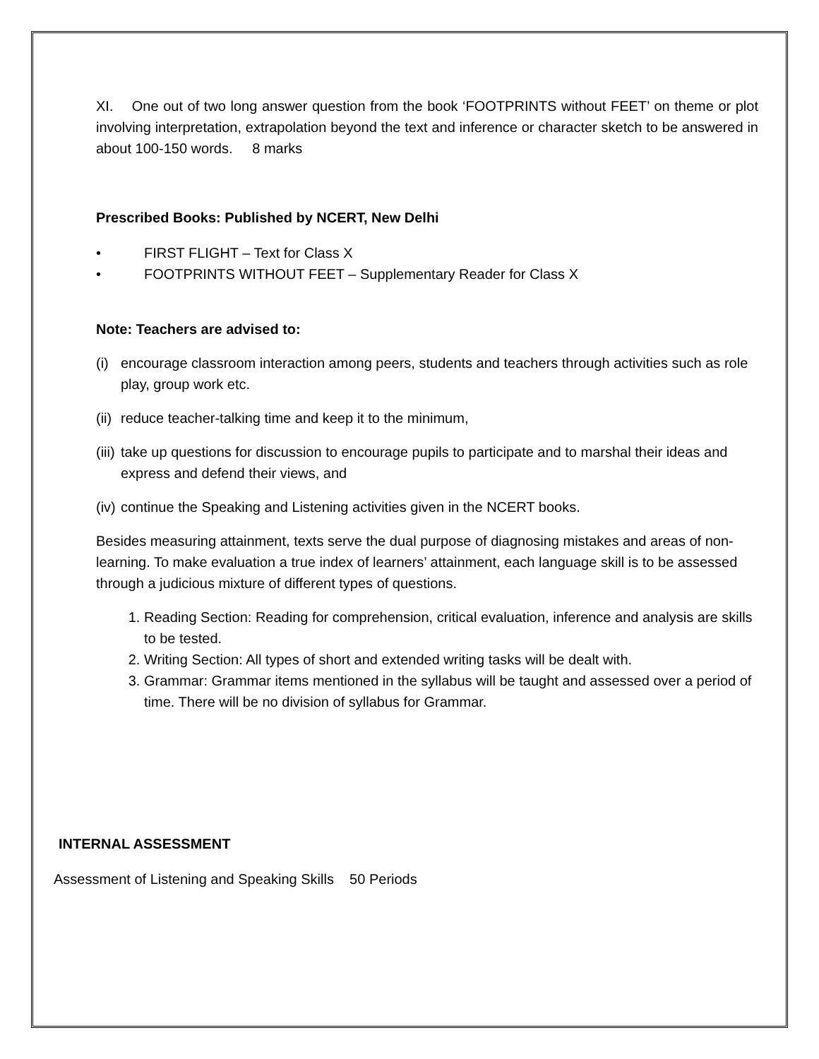XI. One out of two long answer question from the book ‘FOOTPRINTS without FEET’ on theme or plot involving interpretation, extrapolation beyond the text and inference or character sketch to be answered in about 100-150 words. 8 marks
Prescribed Books: Published by NCERT, New Delhi
• FIRST FLIGHT – Text for Class X
• FOOTPRINTS WITHOUT FEET – Supplementary Reader for Class X
Note: Teachers are advised to:
(i) encourage classroom interaction among peers, students and teachers through activities such as role play, group work etc.
(ii) reduce teacher-talking time and keep it to the minimum,
(iii) take up questions for discussion to encourage pupils to participate and to marshal their ideas and express and defend their views, and
(iv) continue the Speaking and Listening activities given in the NCERT books.
Besides measuring attainment, texts serve the dual purpose of diagnosing mistakes and areas of non-learning. To make evaluation a true index of learners’ attainment, each language skill is to be assessed through a judicious mixture of different types of questions.
1. Reading Section: Reading for comprehension, critical evaluation, inference and analysis are skills to be tested.
2. Writing Section: All types of short and extended writing tasks will be dealt with.
3. Grammar: Grammar items mentioned in the syllabus will be taught and assessed over a period of time. There will be no division of syllabus for Grammar.
INTERNAL ASSESSMENT
Assessment of Listening and Speaking Skills 50 Periods